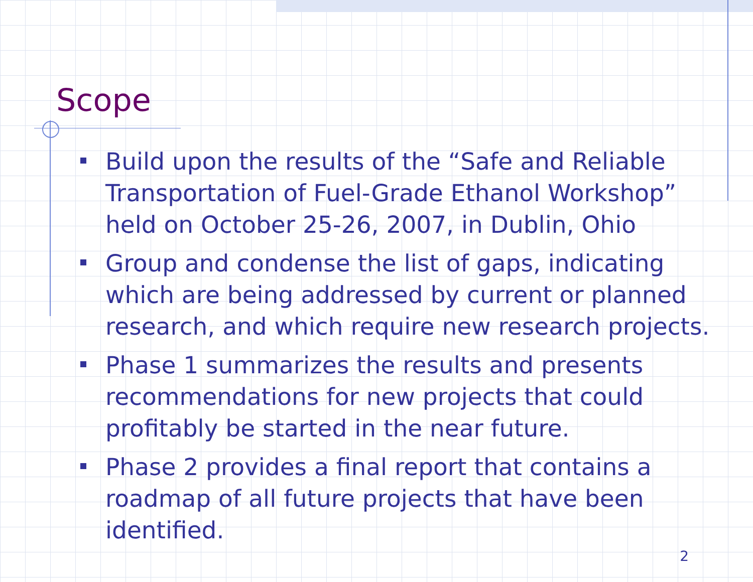Scope
Build upon the results of the “Safe and Reliable Transportation of Fuel-Grade Ethanol Workshop” held on October 25-26, 2007, in Dublin, Ohio
Group and condense the list of gaps, indicating which are being addressed by current or planned research, and which require new research projects.
Phase 1 summarizes the results and presents recommendations for new projects that could profitably be started in the near future.
Phase 2 provides a final report that contains a roadmap of all future projects that have been identified.
2